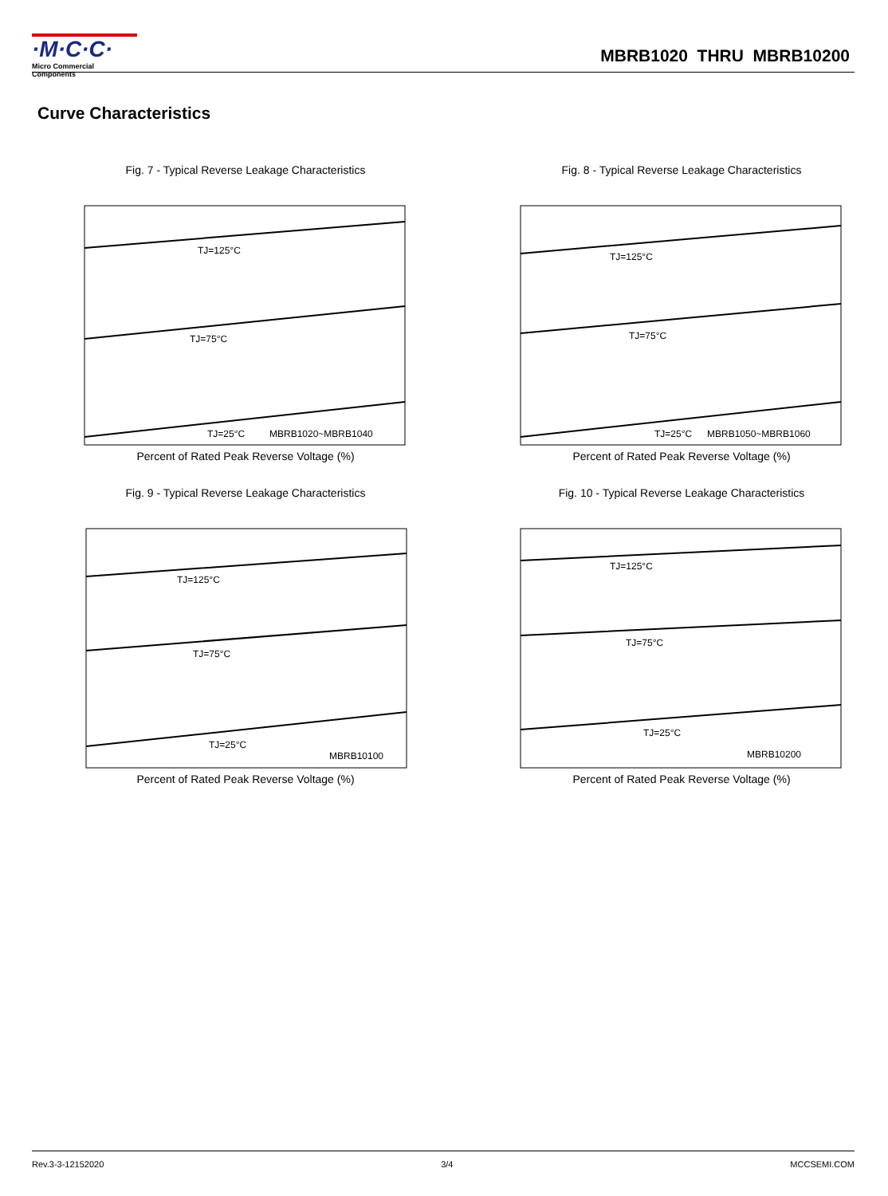·M·C·C·
Micro Commercial Components
MBRB1020 THRU MBRB10200
Curve Characteristics
Fig. 7 - Typical Reverse Leakage Characteristics
TJ=125°C
TJ=75°C
TJ=25°C
MBRB1020~MBRB1040
Percent of Rated Peak Reverse Voltage (%)
Fig. 8 - Typical Reverse Leakage Characteristics
TJ=125°C
TJ=75°C
TJ=25°C
MBRB1050~MBRB1060
Percent of Rated Peak Reverse Voltage (%)
Fig. 9 - Typical Reverse Leakage Characteristics
TJ=125°C
TJ=75°C
TJ=25°C
MBRB10100
Percent of Rated Peak Reverse Voltage (%)
Fig. 10 - Typical Reverse Leakage Characteristics
TJ=125°C
TJ=75°C
TJ=25°C
MBRB10200
Percent of Rated Peak Reverse Voltage (%)
Rev.3-3-12152020 3/4 MCCSEMI.COM